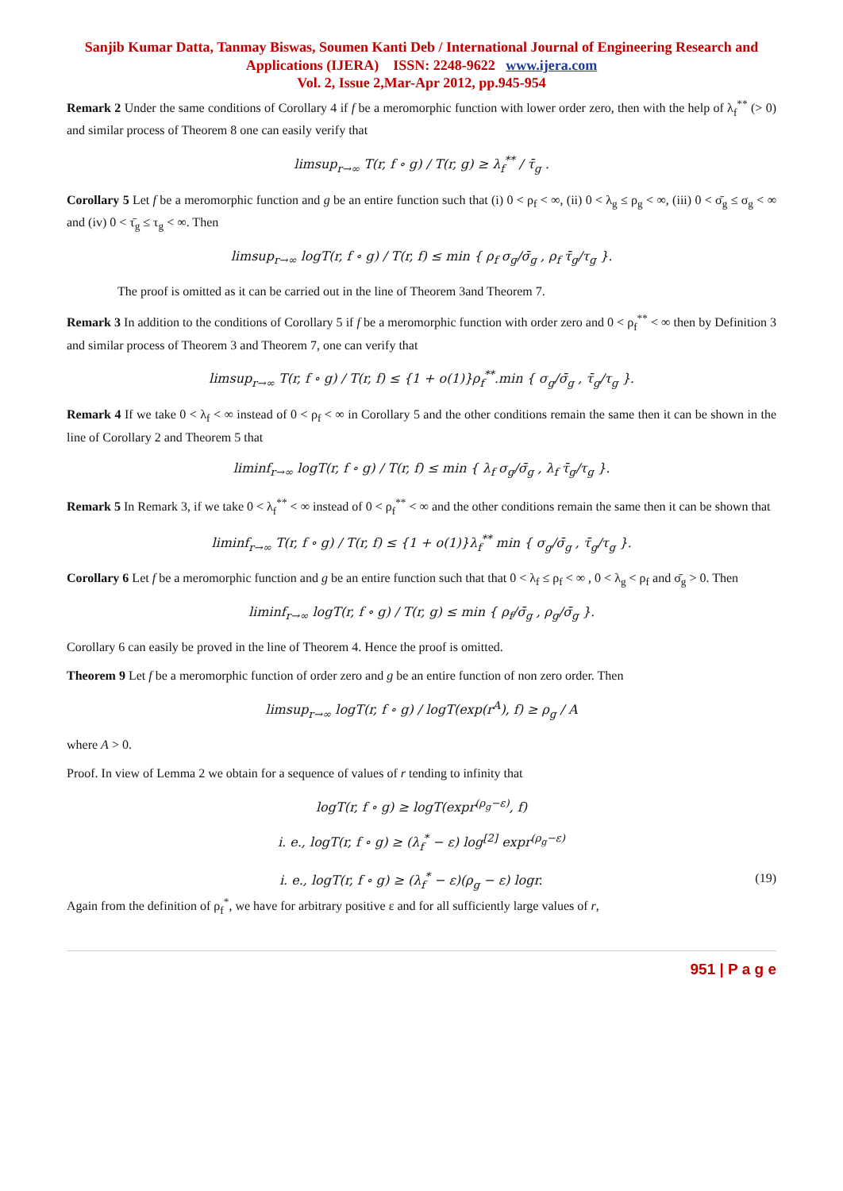Sanjib Kumar Datta, Tanmay Biswas, Soumen Kanti Deb / International Journal of Engineering Research and Applications (IJERA) ISSN: 2248-9622 www.ijera.com
Vol. 2, Issue 2,Mar-Apr 2012, pp.945-954
Remark 2 Under the same conditions of Corollary 4 if f be a meromorphic function with lower order zero, then with the help of λ<sub>f</sub><sup>**</sup> (> 0) and similar process of Theorem 8 one can easily verify that
limsup<sub>r→∞</sub> T(r, f ∘ g) / T(r, g) ≥ λ<sub>f</sub><sup>**</sup> / τ̄<sub>g</sub> .
Corollary 5 Let f be a meromorphic function and g be an entire function such that (i) 0 < ρ<sub>f</sub> < ∞, (ii) 0 < λ<sub>g</sub> ≤ ρ<sub>g</sub> < ∞, (iii) 0 < σ̄<sub>g</sub> ≤ σ<sub>g</sub> < ∞ and (iv) 0 < τ̄<sub>g</sub> ≤ τ<sub>g</sub> < ∞. Then
limsup<sub>r→∞</sub> logT(r, f ∘ g) / T(r, f) ≤ min { ρ<sub>f</sub> σ<sub>g</sub>/σ̄<sub>g</sub> , ρ<sub>f</sub> τ̄<sub>g</sub>/τ<sub>g</sub> }.
The proof is omitted as it can be carried out in the line of Theorem 3and Theorem 7.
Remark 3 In addition to the conditions of Corollary 5 if f be a meromorphic function with order zero and 0 < ρ<sub>f</sub><sup>**</sup> < ∞ then by Definition 3 and similar process of Theorem 3 and Theorem 7, one can verify that
limsup<sub>r→∞</sub> T(r, f ∘ g) / T(r, f) ≤ {1 + o(1)}ρ<sub>f</sub><sup>**</sup>.min { σ<sub>g</sub>/σ̄<sub>g</sub> , τ̄<sub>g</sub>/τ<sub>g</sub> }.
Remark 4 If we take 0 < λ<sub>f</sub> < ∞ instead of 0 < ρ<sub>f</sub> < ∞ in Corollary 5 and the other conditions remain the same then it can be shown in the line of Corollary 2 and Theorem 5 that
liminf<sub>r→∞</sub> logT(r, f ∘ g) / T(r, f) ≤ min { λ<sub>f</sub> σ<sub>g</sub>/σ̄<sub>g</sub> , λ<sub>f</sub> τ̄<sub>g</sub>/τ<sub>g</sub> }.
Remark 5 In Remark 3, if we take 0 < λ<sub>f</sub><sup>**</sup> < ∞ instead of 0 < ρ<sub>f</sub><sup>**</sup> < ∞ and the other conditions remain the same then it can be shown that
liminf<sub>r→∞</sub> T(r, f ∘ g) / T(r, f) ≤ {1 + o(1)}λ<sub>f</sub><sup>**</sup> min { σ<sub>g</sub>/σ̄<sub>g</sub> , τ̄<sub>g</sub>/τ<sub>g</sub> }.
Corollary 6 Let f be a meromorphic function and g be an entire function such that that 0 < λ<sub>f</sub> ≤ ρ<sub>f</sub> < ∞ , 0 < λ<sub>g</sub> < ρ<sub>f</sub> and σ̄<sub>g</sub> > 0. Then
liminf<sub>r→∞</sub> logT(r, f ∘ g) / T(r, g) ≤ min { ρ<sub>f</sub>/σ̄<sub>g</sub> , ρ<sub>g</sub>/σ̄<sub>g</sub> }.
Corollary 6 can easily be proved in the line of Theorem 4. Hence the proof is omitted.
Theorem 9 Let f be a meromorphic function of order zero and g be an entire function of non zero order. Then
limsup<sub>r→∞</sub> logT(r, f ∘ g) / logT(exp(r<sup>A</sup>), f) ≥ ρ<sub>g</sub> / A
where A > 0.
Proof. In view of Lemma 2 we obtain for a sequence of values of r tending to infinity that
logT(r, f ∘ g) ≥ logT(expr<sup>(ρ<sub>g</sub>−ε)</sup>, f)
i. e., logT(r, f ∘ g) ≥ (λ<sub>f</sub><sup>*</sup> − ε) log<sup>[2]</sup> expr<sup>(ρ<sub>g</sub>−ε)</sup>
i. e., logT(r, f ∘ g) ≥ (λ<sub>f</sub><sup>*</sup> − ε)(ρ<sub>g</sub> − ε) logr. (19)
Again from the definition of ρ<sub>f</sub><sup>*</sup>, we have for arbitrary positive ε and for all sufficiently large values of r,
951 | P a g e